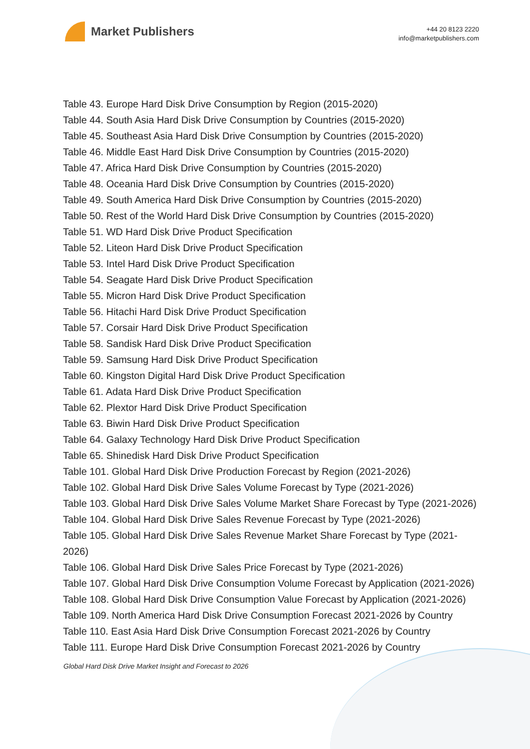Market Publishers
+44 20 8123 2220
info@marketpublishers.com
Table 43. Europe Hard Disk Drive Consumption by Region (2015-2020)
Table 44. South Asia Hard Disk Drive Consumption by Countries (2015-2020)
Table 45. Southeast Asia Hard Disk Drive Consumption by Countries (2015-2020)
Table 46. Middle East Hard Disk Drive Consumption by Countries (2015-2020)
Table 47. Africa Hard Disk Drive Consumption by Countries (2015-2020)
Table 48. Oceania Hard Disk Drive Consumption by Countries (2015-2020)
Table 49. South America Hard Disk Drive Consumption by Countries (2015-2020)
Table 50. Rest of the World Hard Disk Drive Consumption by Countries (2015-2020)
Table 51. WD Hard Disk Drive Product Specification
Table 52. Liteon Hard Disk Drive Product Specification
Table 53. Intel Hard Disk Drive Product Specification
Table 54. Seagate Hard Disk Drive Product Specification
Table 55. Micron Hard Disk Drive Product Specification
Table 56. Hitachi Hard Disk Drive Product Specification
Table 57. Corsair Hard Disk Drive Product Specification
Table 58. Sandisk Hard Disk Drive Product Specification
Table 59. Samsung Hard Disk Drive Product Specification
Table 60. Kingston Digital Hard Disk Drive Product Specification
Table 61. Adata Hard Disk Drive Product Specification
Table 62. Plextor Hard Disk Drive Product Specification
Table 63. Biwin Hard Disk Drive Product Specification
Table 64. Galaxy Technology Hard Disk Drive Product Specification
Table 65. Shinedisk Hard Disk Drive Product Specification
Table 101. Global Hard Disk Drive Production Forecast by Region (2021-2026)
Table 102. Global Hard Disk Drive Sales Volume Forecast by Type (2021-2026)
Table 103. Global Hard Disk Drive Sales Volume Market Share Forecast by Type (2021-2026)
Table 104. Global Hard Disk Drive Sales Revenue Forecast by Type (2021-2026)
Table 105. Global Hard Disk Drive Sales Revenue Market Share Forecast by Type (2021-2026)
Table 106. Global Hard Disk Drive Sales Price Forecast by Type (2021-2026)
Table 107. Global Hard Disk Drive Consumption Volume Forecast by Application (2021-2026)
Table 108. Global Hard Disk Drive Consumption Value Forecast by Application (2021-2026)
Table 109. North America Hard Disk Drive Consumption Forecast 2021-2026 by Country
Table 110. East Asia Hard Disk Drive Consumption Forecast 2021-2026 by Country
Table 111. Europe Hard Disk Drive Consumption Forecast 2021-2026 by Country
Global Hard Disk Drive Market Insight and Forecast to 2026